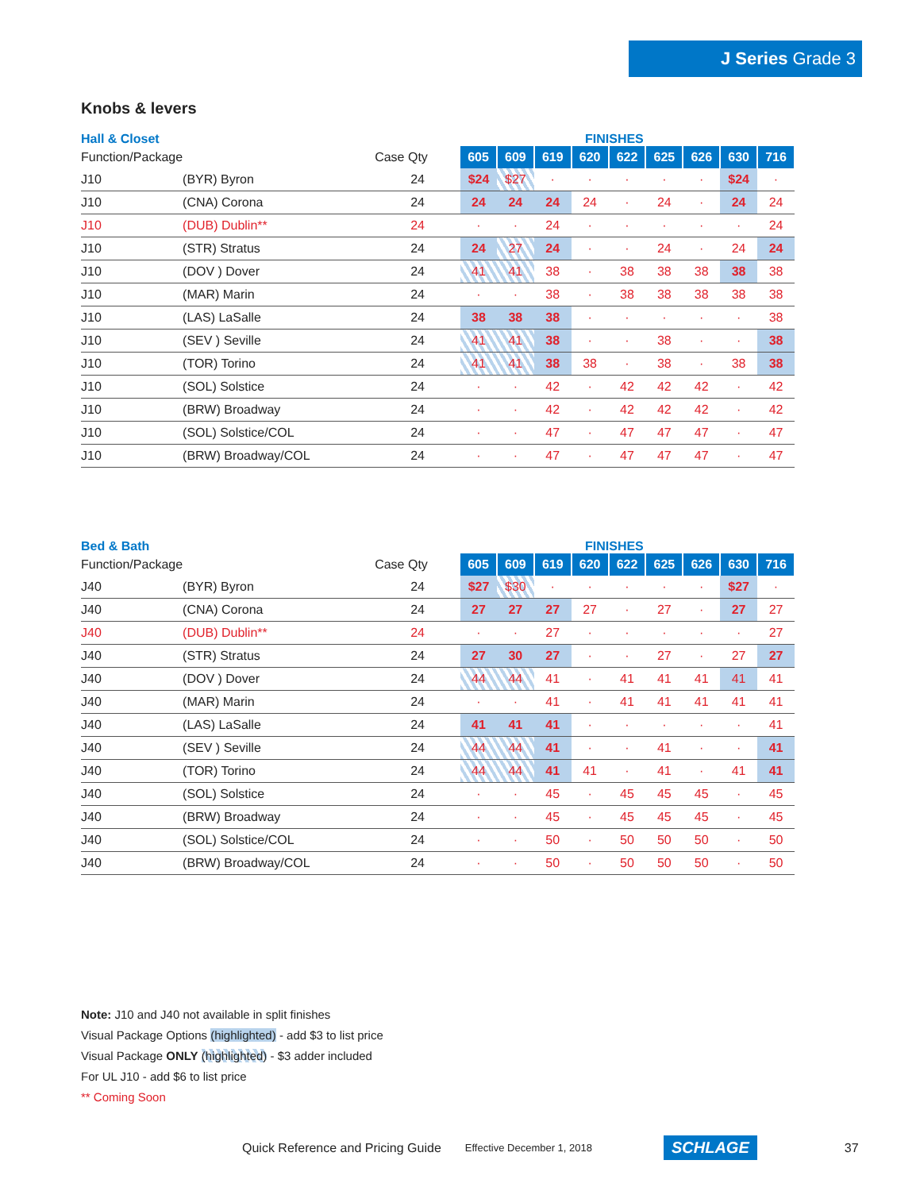J Series Grade 3
Knobs & levers
Hall & Closet
FINISHES
| Function/Package | | Case Qty | 605 | 609 | 619 | 620 | 622 | 625 | 626 | 630 | 716 |
| --- | --- | --- | --- | --- | --- | --- | --- | --- | --- | --- | --- |
| J10 | (BYR) Byron | 24 | $24 | $27 | · | · | · | · | · | $24 | · |
| J10 | (CNA) Corona | 24 | 24 | 24 | 24 | 24 | · | 24 | · | 24 | 24 |
| J10 | (DUB) Dublin** | 24 | · | · | 24 | · | · | · | · | · | 24 |
| J10 | (STR) Stratus | 24 | 24 | 27 | 24 | · | · | 24 | · | 24 | 24 |
| J10 | (DOV ) Dover | 24 | 41 | 41 | 38 | · | 38 | 38 | 38 | 38 | 38 |
| J10 | (MAR) Marin | 24 | · | · | 38 | · | 38 | 38 | 38 | 38 | 38 |
| J10 | (LAS) LaSalle | 24 | 38 | 38 | 38 | · | · | · | · | · | 38 |
| J10 | (SEV ) Seville | 24 | 41 | 41 | 38 | · | · | 38 | · | · | 38 |
| J10 | (TOR) Torino | 24 | 41 | 41 | 38 | 38 | · | 38 | · | 38 | 38 |
| J10 | (SOL) Solstice | 24 | · | · | 42 | · | 42 | 42 | 42 | · | 42 |
| J10 | (BRW) Broadway | 24 | · | · | 42 | · | 42 | 42 | 42 | · | 42 |
| J10 | (SOL) Solstice/COL | 24 | · | · | 47 | · | 47 | 47 | 47 | · | 47 |
| J10 | (BRW) Broadway/COL | 24 | · | · | 47 | · | 47 | 47 | 47 | · | 47 |
Bed & Bath
FINISHES
| Function/Package | | Case Qty | 605 | 609 | 619 | 620 | 622 | 625 | 626 | 630 | 716 |
| --- | --- | --- | --- | --- | --- | --- | --- | --- | --- | --- | --- |
| J40 | (BYR) Byron | 24 | $27 | $30 | · | · | · | · | · | $27 | · |
| J40 | (CNA) Corona | 24 | 27 | 27 | 27 | 27 | · | 27 | · | 27 | 27 |
| J40 | (DUB) Dublin** | 24 | · | · | 27 | · | · | · | · | · | 27 |
| J40 | (STR) Stratus | 24 | 27 | 30 | 27 | · | · | 27 | · | 27 | 27 |
| J40 | (DOV ) Dover | 24 | 44 | 44 | 41 | · | 41 | 41 | 41 | 41 | 41 |
| J40 | (MAR) Marin | 24 | · | · | 41 | · | 41 | 41 | 41 | 41 | 41 |
| J40 | (LAS) LaSalle | 24 | 41 | 41 | 41 | · | · | · | · | · | 41 |
| J40 | (SEV ) Seville | 24 | 44 | 44 | 41 | · | · | 41 | · | · | 41 |
| J40 | (TOR) Torino | 24 | 44 | 44 | 41 | 41 | · | 41 | · | 41 | 41 |
| J40 | (SOL) Solstice | 24 | · | · | 45 | · | 45 | 45 | 45 | · | 45 |
| J40 | (BRW) Broadway | 24 | · | · | 45 | · | 45 | 45 | 45 | · | 45 |
| J40 | (SOL) Solstice/COL | 24 | · | · | 50 | · | 50 | 50 | 50 | · | 50 |
| J40 | (BRW) Broadway/COL | 24 | · | · | 50 | · | 50 | 50 | 50 | · | 50 |
Note: J10 and J40 not available in split finishes
Visual Package Options (highlighted) - add $3 to list price
Visual Package ONLY (highlighted) - $3 adder included
For UL J10 - add $6 to list price
** Coming Soon
Quick Reference and Pricing Guide Effective December 1, 2018 SCHLAGE 37